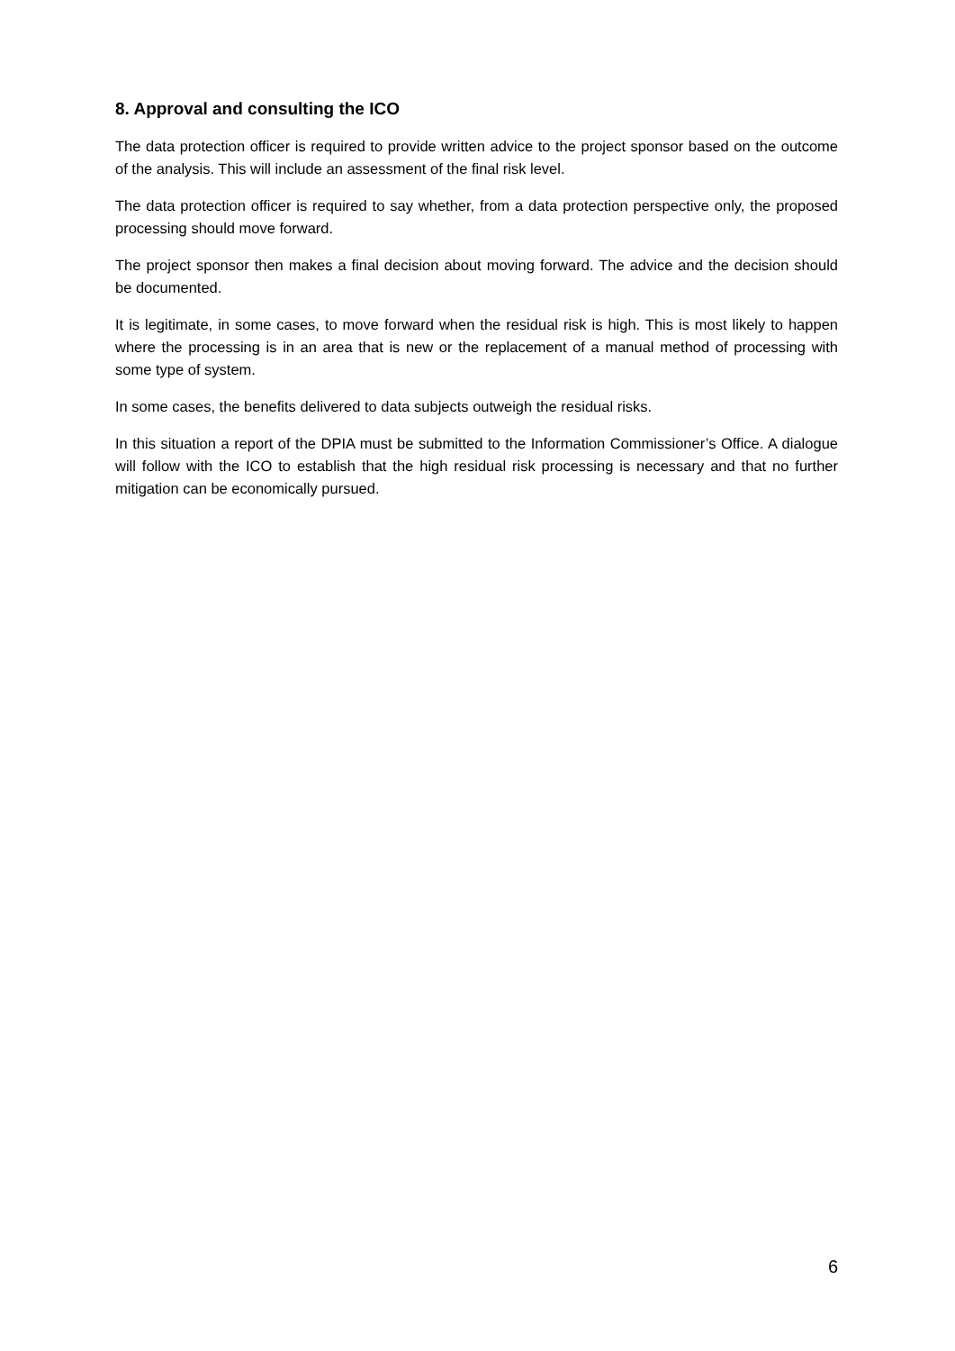8. Approval and consulting the ICO
The data protection officer is required to provide written advice to the project sponsor based on the outcome of the analysis. This will include an assessment of the final risk level.
The data protection officer is required to say whether, from a data protection perspective only, the proposed processing should move forward.
The project sponsor then makes a final decision about moving forward. The advice and the decision should be documented.
It is legitimate, in some cases, to move forward when the residual risk is high. This is most likely to happen where the processing is in an area that is new or the replacement of a manual method of processing with some type of system.
In some cases, the benefits delivered to data subjects outweigh the residual risks.
In this situation a report of the DPIA must be submitted to the Information Commissioner’s Office. A dialogue will follow with the ICO to establish that the high residual risk processing is necessary and that no further mitigation can be economically pursued.
6